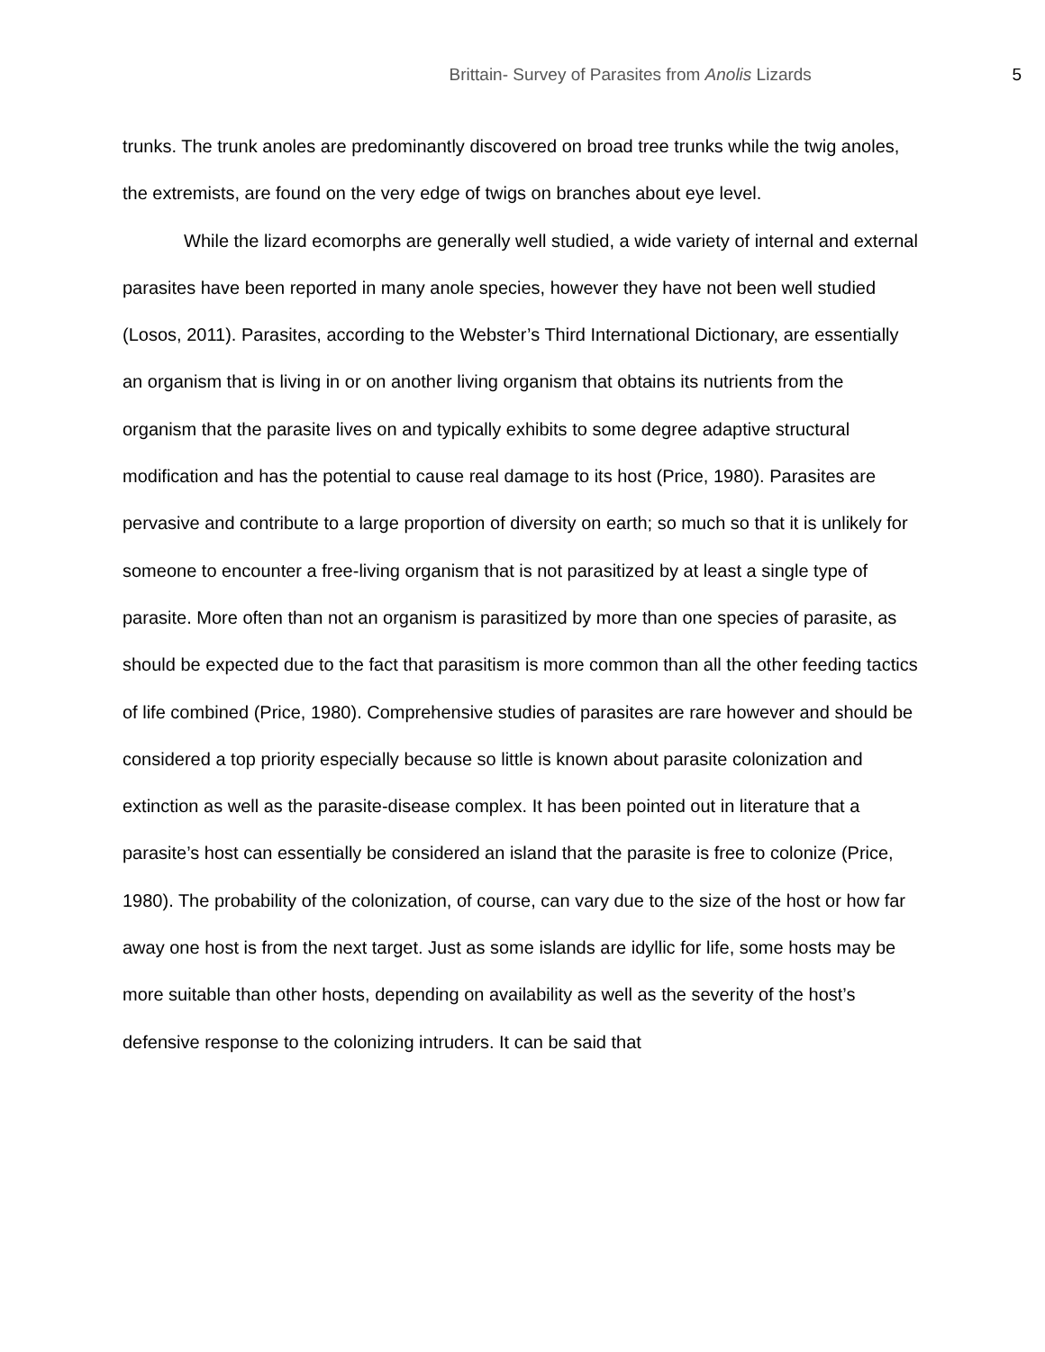Brittain- Survey of Parasites from Anolis Lizards 5
trunks. The trunk anoles are predominantly discovered on broad tree trunks while the twig anoles, the extremists, are found on the very edge of twigs on branches about eye level.
While the lizard ecomorphs are generally well studied, a wide variety of internal and external parasites have been reported in many anole species, however they have not been well studied (Losos, 2011). Parasites, according to the Webster’s Third International Dictionary, are essentially an organism that is living in or on another living organism that obtains its nutrients from the organism that the parasite lives on and typically exhibits to some degree adaptive structural modification and has the potential to cause real damage to its host (Price, 1980). Parasites are pervasive and contribute to a large proportion of diversity on earth; so much so that it is unlikely for someone to encounter a free-living organism that is not parasitized by at least a single type of parasite. More often than not an organism is parasitized by more than one species of parasite, as should be expected due to the fact that parasitism is more common than all the other feeding tactics of life combined (Price, 1980). Comprehensive studies of parasites are rare however and should be considered a top priority especially because so little is known about parasite colonization and extinction as well as the parasite-disease complex. It has been pointed out in literature that a parasite’s host can essentially be considered an island that the parasite is free to colonize (Price, 1980). The probability of the colonization, of course, can vary due to the size of the host or how far away one host is from the next target. Just as some islands are idyllic for life, some hosts may be more suitable than other hosts, depending on availability as well as the severity of the host’s defensive response to the colonizing intruders. It can be said that